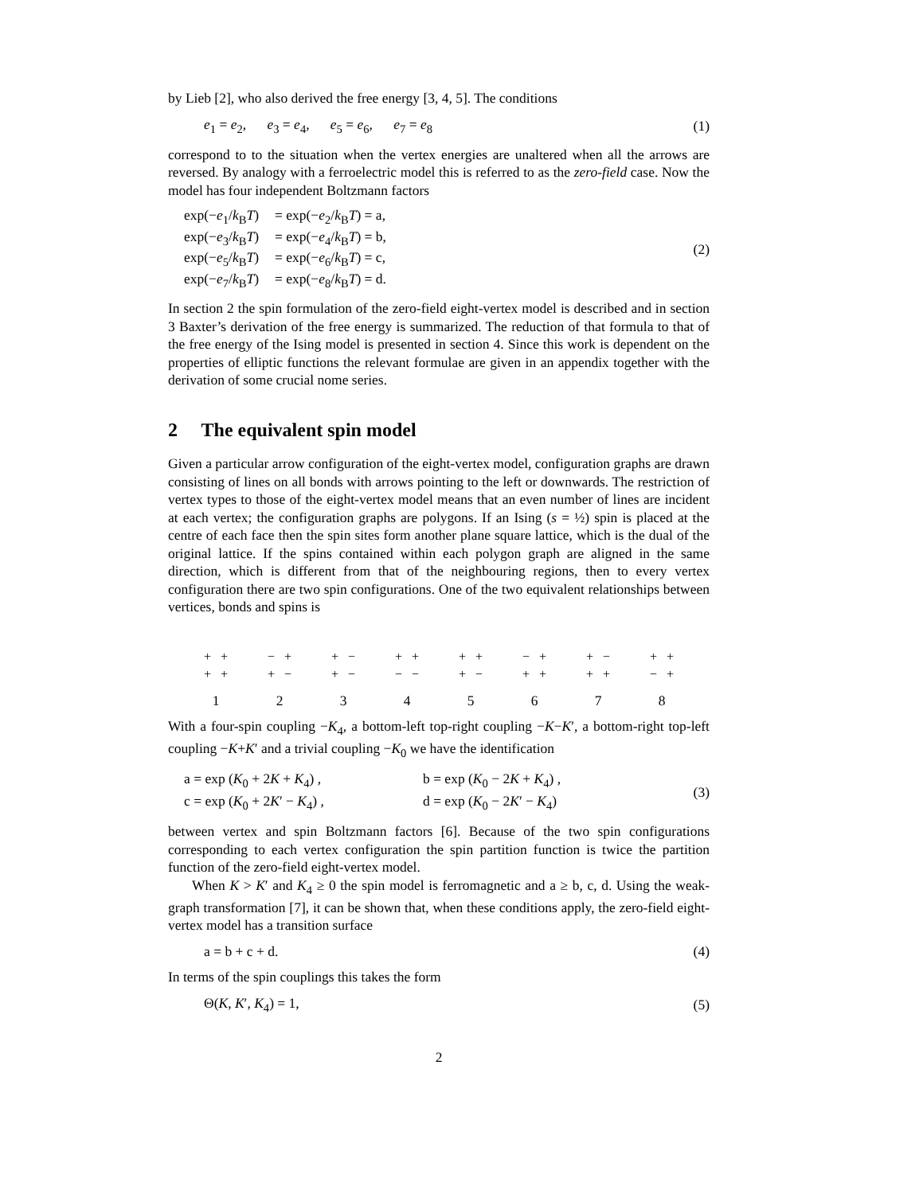by Lieb [2], who also derived the free energy [3, 4, 5]. The conditions
e<sub>1</sub> = e<sub>2</sub>, e<sub>3</sub> = e<sub>4</sub>, e<sub>5</sub> = e<sub>6</sub>, e<sub>7</sub> = e<sub>8</sub> (1)
correspond to to the situation when the vertex energies are unaltered when all the arrows are reversed. By analogy with a ferroelectric model this is referred to as the zero-field case. Now the model has four independent Boltzmann factors
| exp(− e<sub>1</sub>/ k<sub>B</sub> T ) | = exp(− e<sub>2</sub>/ k<sub>B</sub> T ) = a, |
| exp(− e<sub>3</sub>/ k<sub>B</sub> T ) | = exp(− e<sub>4</sub>/ k<sub>B</sub> T ) = b, |
| exp(− e<sub>5</sub>/ k<sub>B</sub> T ) | = exp(− e<sub>6</sub>/ k<sub>B</sub> T ) = c, |
| exp(− e<sub>7</sub>/ k<sub>B</sub> T ) | = exp(− e<sub>8</sub>/ k<sub>B</sub> T ) = d. |
(2)
In section 2 the spin formulation of the zero-field eight-vertex model is described and in section 3 Baxter’s derivation of the free energy is summarized. The reduction of that formula to that of the free energy of the Ising model is presented in section 4. Since this work is dependent on the properties of elliptic functions the relevant formulae are given in an appendix together with the derivation of some crucial nome series.
2 The equivalent spin model
Given a particular arrow configuration of the eight-vertex model, configuration graphs are drawn consisting of lines on all bonds with arrows pointing to the left or downwards. The restriction of vertex types to those of the eight-vertex model means that an even number of lines are incident at each vertex; the configuration graphs are polygons. If an Ising (s = ½) spin is placed at the centre of each face then the spin sites form another plane square lattice, which is the dual of the original lattice. If the spins contained within each polygon graph are aligned in the same direction, which is different from that of the neighbouring regions, then to every vertex configuration there are two spin configurations. One of the two equivalent relationships between vertices, bonds and spins is
+ +
+ +
1
− +
+ −
2
+ −
+ −
3
+ +
− −
4
+ +
+ −
5
− +
+ +
6
+ −
+ +
7
+ +
− +
8
With a four-spin coupling −K<sub>4</sub>, a bottom-left top-right coupling −K−K′, a bottom-right top-left coupling −K+K′ and a trivial coupling −K<sub>0</sub> we have the identification
| a = exp ( K<sub>0</sub> + 2 K + K<sub>4</sub>) , | b = exp ( K<sub>0</sub> − 2 K + K<sub>4</sub>) , |
| c = exp ( K<sub>0</sub> + 2 K ′ − K<sub>4</sub>) , | d = exp ( K<sub>0</sub> − 2 K ′ − K<sub>4</sub>) |
(3)
between vertex and spin Boltzmann factors [6]. Because of the two spin configurations corresponding to each vertex configuration the spin partition function is twice the partition function of the zero-field eight-vertex model.
When K > K′ and K<sub>4</sub> ≥ 0 the spin model is ferromagnetic and a ≥ b, c, d. Using the weak-graph transformation [7], it can be shown that, when these conditions apply, the zero-field eight-vertex model has a transition surface
a = b + c + d. (4)
In terms of the spin couplings this takes the form
Θ(K, K′, K<sub>4</sub>) = 1, (5)
2